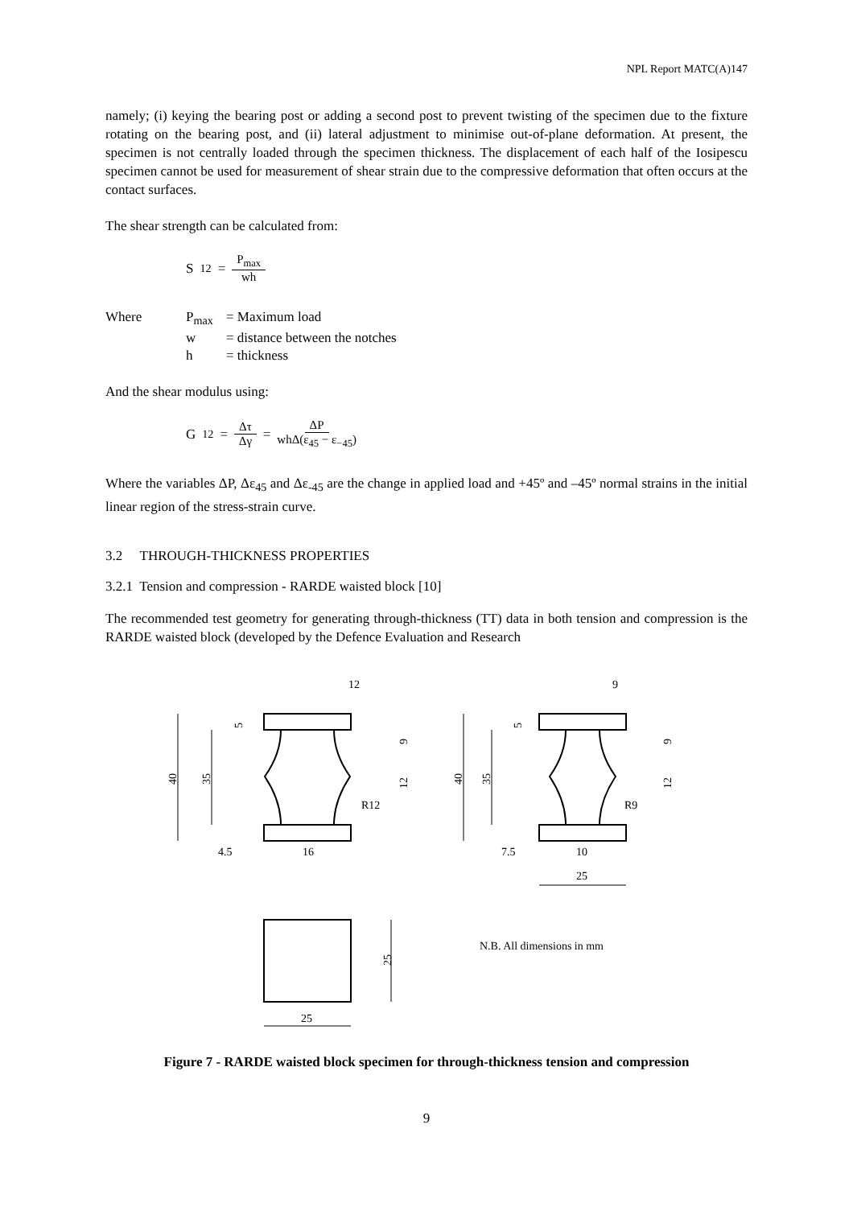NPL Report MATC(A)147
namely; (i) keying the bearing post or adding a second post to prevent twisting of the specimen due to the fixture rotating on the bearing post, and (ii) lateral adjustment to minimise out-of-plane deformation. At present, the specimen is not centrally loaded through the specimen thickness. The displacement of each half of the Iosipescu specimen cannot be used for measurement of shear strain due to the compressive deformation that often occurs at the contact surfaces.
The shear strength can be calculated from:
S<sub>12</sub> = P<sub>max</sub> wh
Where P<sub>max</sub> = Maximum load w = distance between the notches h = thickness
And the shear modulus using:
G<sub>12</sub> = Δτ Δγ = ΔP whΔ(ε<sub>45</sub> − ε<sub>−45</sub>)
Where the variables ΔP, Δε<sub>45</sub> and Δε<sub>-45</sub> are the change in applied load and +45º and –45º normal strains in the initial linear region of the stress-strain curve.
3.2 THROUGH-THICKNESS PROPERTIES
3.2.1 Tension and compression - RARDE waisted block [10]
The recommended test geometry for generating through-thickness (TT) data in both tension and compression is the RARDE waisted block (developed by the Defence Evaluation and Research
12
9
40
35
5
9
12
R12
4.5
16
40
35
5
9
12
R9
7.5
10
25
25
25
N.B. All dimensions in mm
Figure 7 - RARDE waisted block specimen for through-thickness tension and compression
9